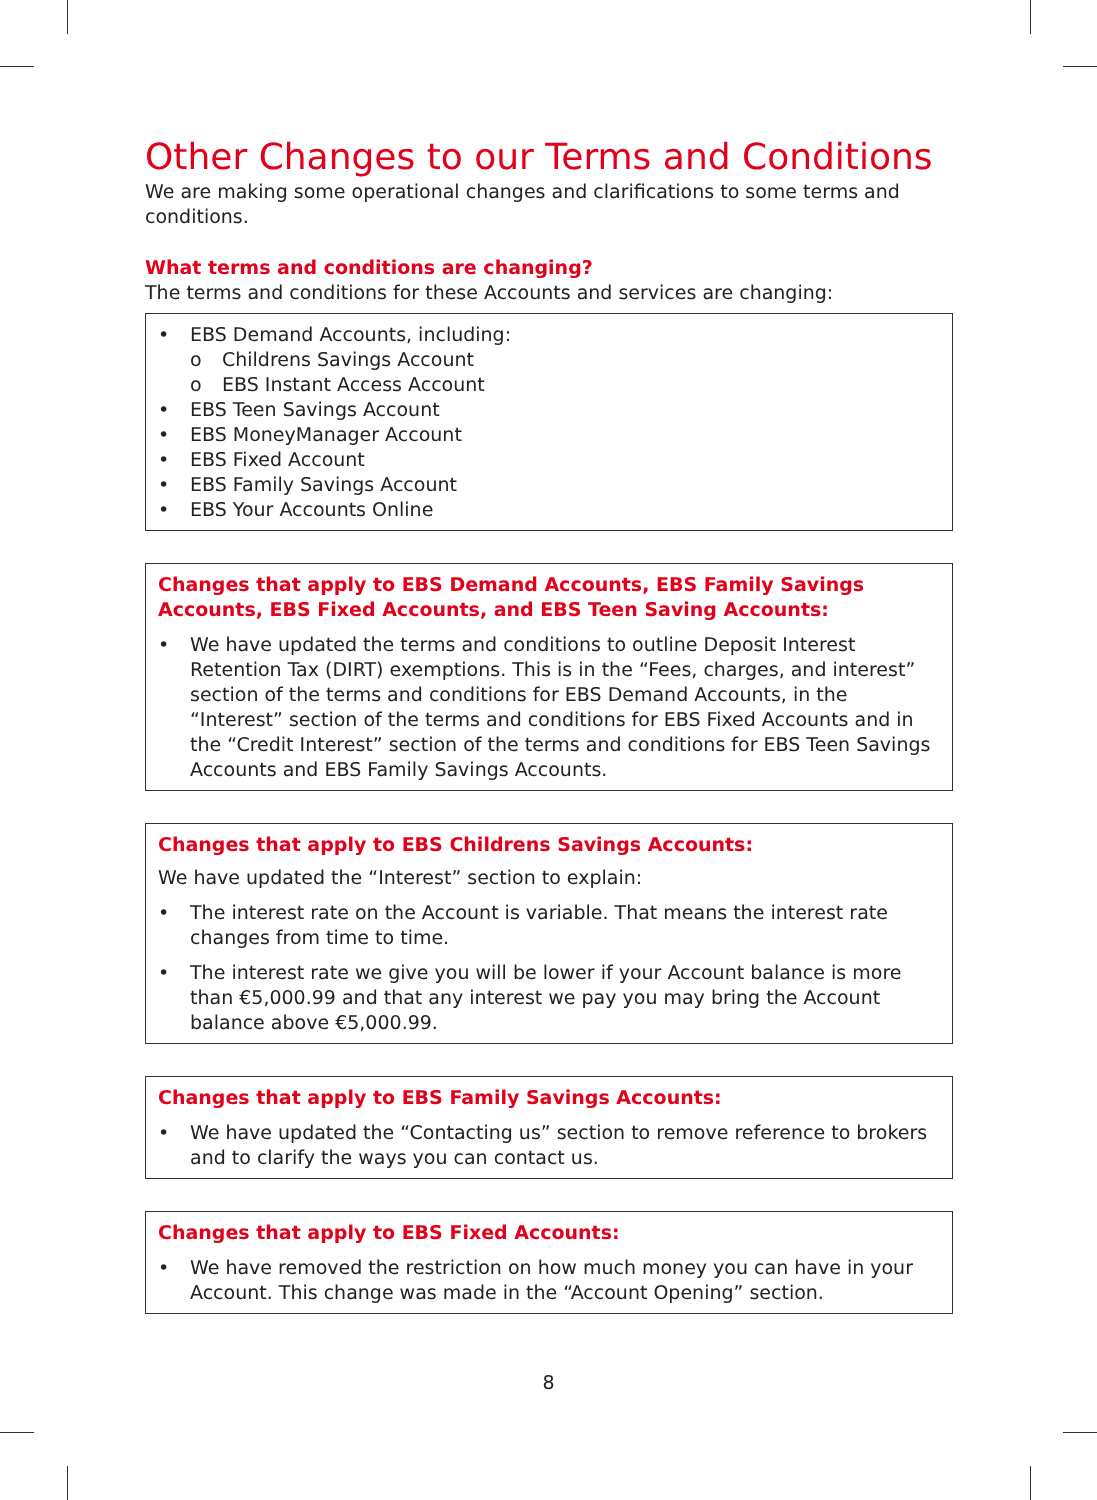Other Changes to our Terms and Conditions
We are making some operational changes and clarifications to some terms and conditions.
What terms and conditions are changing?
The terms and conditions for these Accounts and services are changing:
• EBS Demand Accounts, including:
o Childrens Savings Account
o EBS Instant Access Account
• EBS Teen Savings Account
• EBS MoneyManager Account
• EBS Fixed Account
• EBS Family Savings Account
• EBS Your Accounts Online
Changes that apply to EBS Demand Accounts, EBS Family Savings Accounts, EBS Fixed Accounts, and EBS Teen Saving Accounts:
• We have updated the terms and conditions to outline Deposit Interest Retention Tax (DIRT) exemptions. This is in the “Fees, charges, and interest” section of the terms and conditions for EBS Demand Accounts, in the “Interest” section of the terms and conditions for EBS Fixed Accounts and in the “Credit Interest” section of the terms and conditions for EBS Teen Savings Accounts and EBS Family Savings Accounts.
Changes that apply to EBS Childrens Savings Accounts:
We have updated the “Interest” section to explain:
• The interest rate on the Account is variable. That means the interest rate changes from time to time.
• The interest rate we give you will be lower if your Account balance is more than €5,000.99 and that any interest we pay you may bring the Account balance above €5,000.99.
Changes that apply to EBS Family Savings Accounts:
• We have updated the “Contacting us” section to remove reference to brokers and to clarify the ways you can contact us.
Changes that apply to EBS Fixed Accounts:
• We have removed the restriction on how much money you can have in your Account. This change was made in the “Account Opening” section.
8